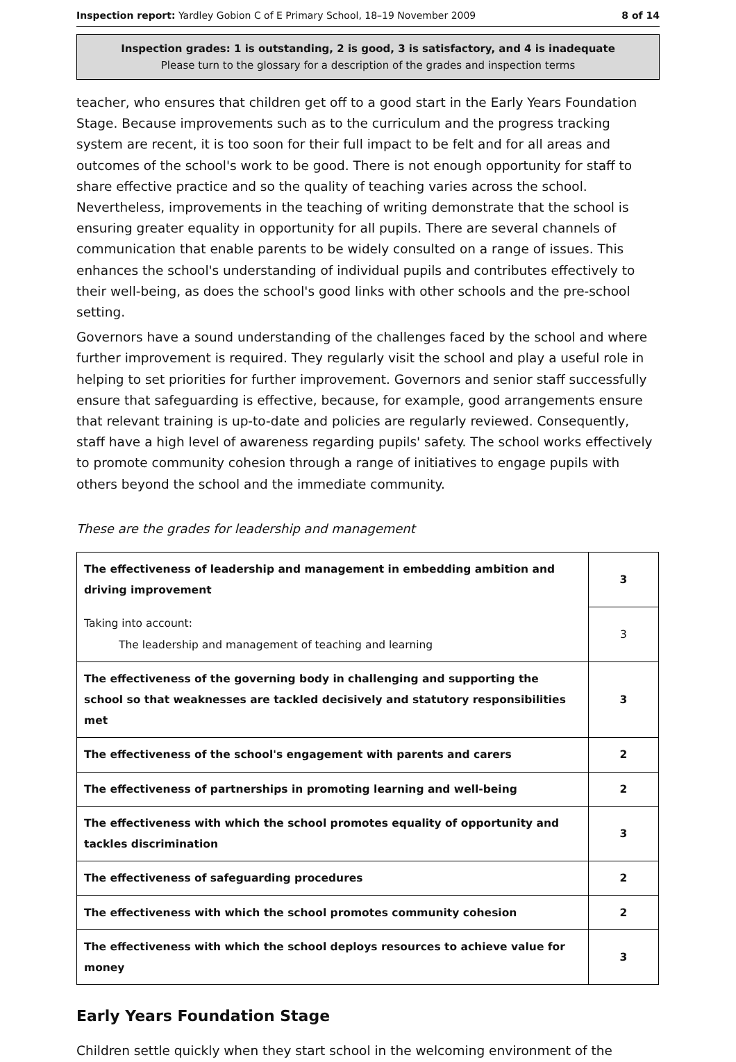Inspection report: Yardley Gobion C of E Primary School, 18–19 November 2009 8 of 14
Inspection grades: 1 is outstanding, 2 is good, 3 is satisfactory, and 4 is inadequate
Please turn to the glossary for a description of the grades and inspection terms
teacher, who ensures that children get off to a good start in the Early Years Foundation Stage. Because improvements such as to the curriculum and the progress tracking system are recent, it is too soon for their full impact to be felt and for all areas and outcomes of the school's work to be good. There is not enough opportunity for staff to share effective practice and so the quality of teaching varies across the school. Nevertheless, improvements in the teaching of writing demonstrate that the school is ensuring greater equality in opportunity for all pupils. There are several channels of communication that enable parents to be widely consulted on a range of issues. This enhances the school's understanding of individual pupils and contributes effectively to their well-being, as does the school's good links with other schools and the pre-school setting.
Governors have a sound understanding of the challenges faced by the school and where further improvement is required. They regularly visit the school and play a useful role in helping to set priorities for further improvement. Governors and senior staff successfully ensure that safeguarding is effective, because, for example, good arrangements ensure that relevant training is up-to-date and policies are regularly reviewed. Consequently, staff have a high level of awareness regarding pupils' safety. The school works effectively to promote community cohesion through a range of initiatives to engage pupils with others beyond the school and the immediate community.
These are the grades for leadership and management
| The effectiveness of leadership and management in embedding ambition and driving improvement | 3 |
| Taking into account: The leadership and management of teaching and learning | 3 |
| The effectiveness of the governing body in challenging and supporting the school so that weaknesses are tackled decisively and statutory responsibilities met | 3 |
| The effectiveness of the school's engagement with parents and carers | 2 |
| The effectiveness of partnerships in promoting learning and well-being | 2 |
| The effectiveness with which the school promotes equality of opportunity and tackles discrimination | 3 |
| The effectiveness of safeguarding procedures | 2 |
| The effectiveness with which the school promotes community cohesion | 2 |
| The effectiveness with which the school deploys resources to achieve value for money | 3 |
Early Years Foundation Stage
Children settle quickly when they start school in the welcoming environment of the